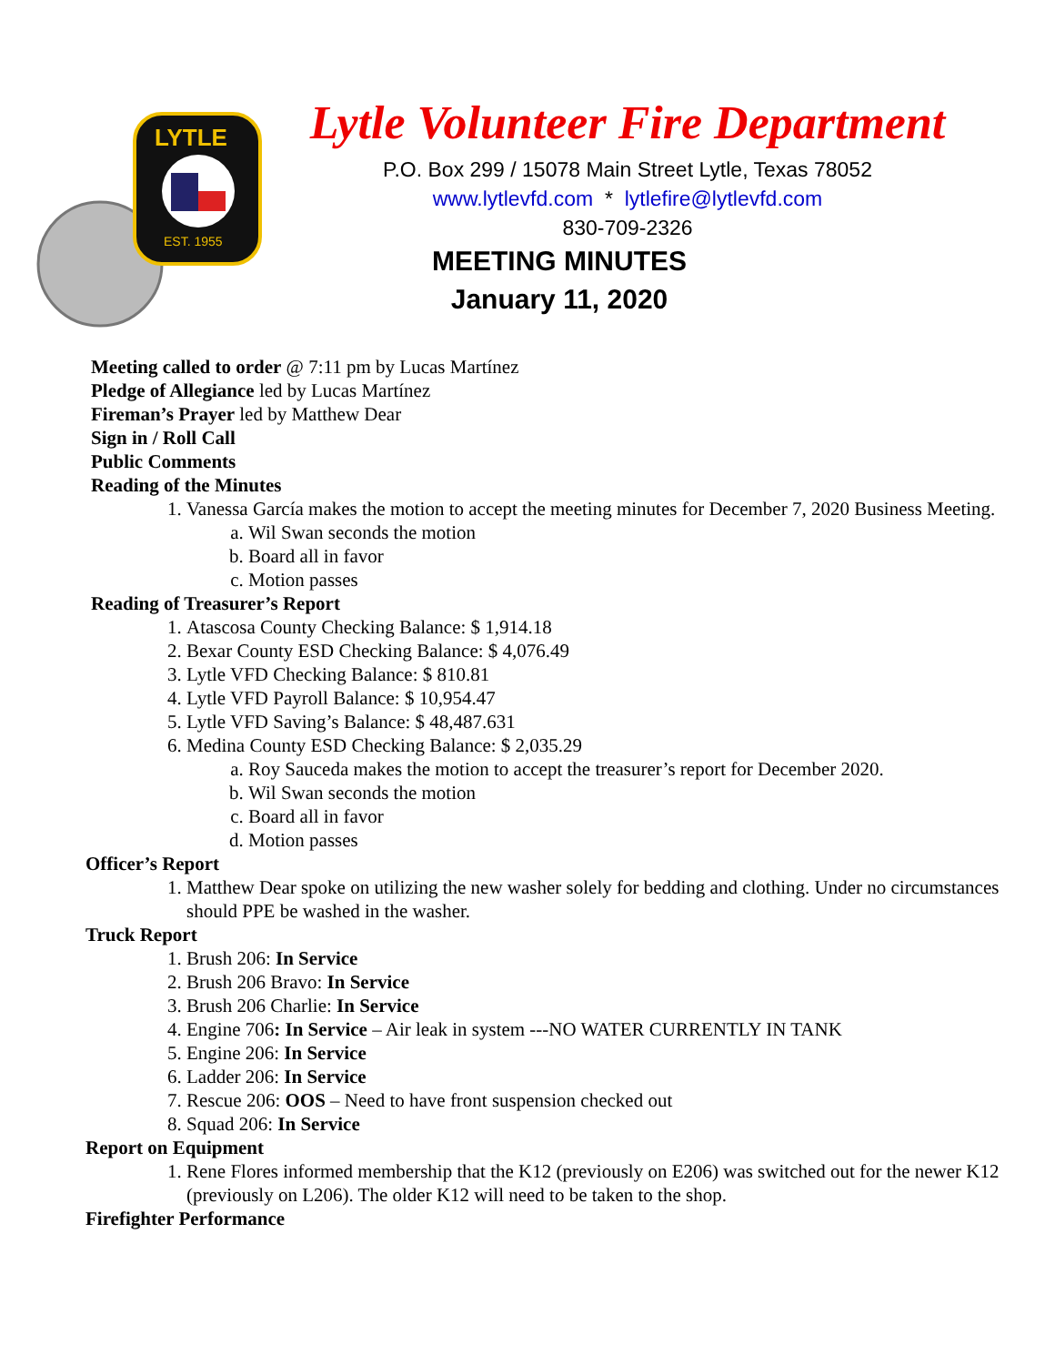LYTLE
EST. 1955
Lytle Volunteer Fire Department
P.O. Box 299 / 15078 Main Street Lytle, Texas 78052
www.lytlevfd.com * lytlefire@lytlevfd.com
830-709-2326
MEETING MINUTES
January 11, 2020
Meeting called to order @ 7:11 pm by Lucas Martínez
Pledge of Allegiance led by Lucas Martínez
Fireman’s Prayer led by Matthew Dear
Sign in / Roll Call
Public Comments
Reading of the Minutes
1. Vanessa García makes the motion to accept the meeting minutes for December 7, 2020 Business Meeting.
a. Wil Swan seconds the motion
b. Board all in favor
c. Motion passes
Reading of Treasurer’s Report
1. Atascosa County Checking Balance: $ 1,914.18
2. Bexar County ESD Checking Balance: $ 4,076.49
3. Lytle VFD Checking Balance: $ 810.81
4. Lytle VFD Payroll Balance: $ 10,954.47
5. Lytle VFD Saving’s Balance: $ 48,487.631
6. Medina County ESD Checking Balance: $ 2,035.29
a. Roy Sauceda makes the motion to accept the treasurer’s report for December 2020.
b. Wil Swan seconds the motion
c. Board all in favor
d. Motion passes
Officer’s Report
1. Matthew Dear spoke on utilizing the new washer solely for bedding and clothing. Under no circumstances should PPE be washed in the washer.
Truck Report
1. Brush 206: In Service
2. Brush 206 Bravo: In Service
3. Brush 206 Charlie: In Service
4. Engine 706: In Service – Air leak in system ---NO WATER CURRENTLY IN TANK
5. Engine 206: In Service
6. Ladder 206: In Service
7. Rescue 206: OOS – Need to have front suspension checked out
8. Squad 206: In Service
Report on Equipment
1. Rene Flores informed membership that the K12 (previously on E206) was switched out for the newer K12 (previously on L206). The older K12 will need to be taken to the shop.
Firefighter Performance